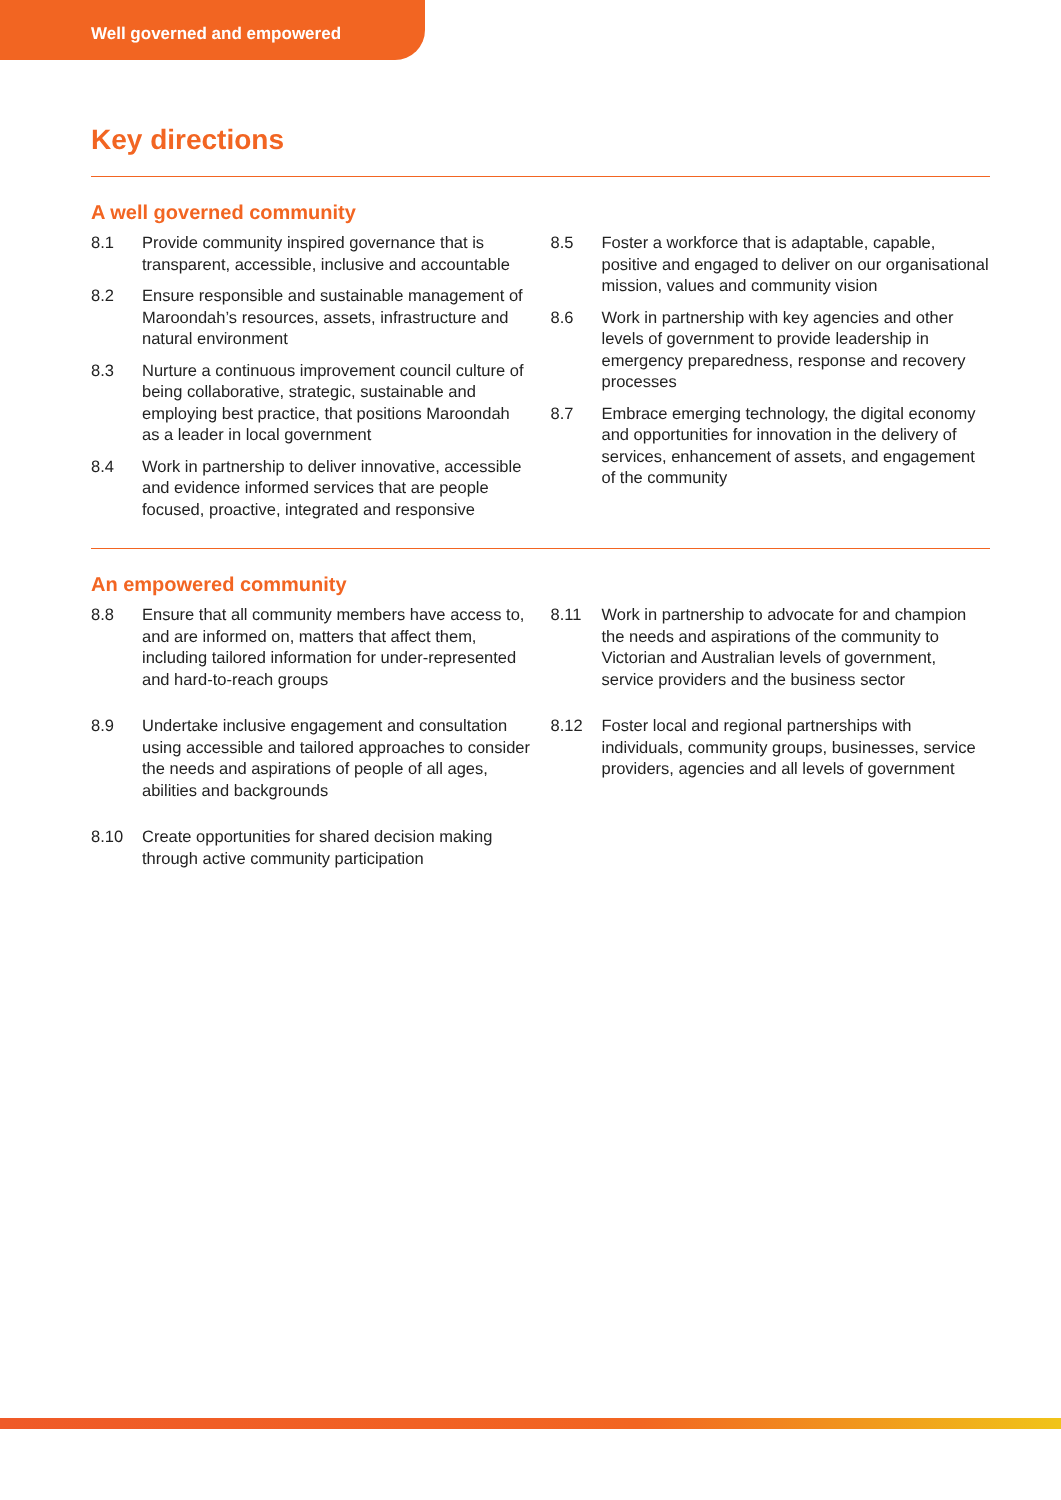Well governed and empowered
Key directions
A well governed community
8.1 Provide community inspired governance that is transparent, accessible, inclusive and accountable
8.2 Ensure responsible and sustainable management of Maroondah’s resources, assets, infrastructure and natural environment
8.3 Nurture a continuous improvement council culture of being collaborative, strategic, sustainable and employing best practice, that positions Maroondah as a leader in local government
8.4 Work in partnership to deliver innovative, accessible and evidence informed services that are people focused, proactive, integrated and responsive
8.5 Foster a workforce that is adaptable, capable, positive and engaged to deliver on our organisational mission, values and community vision
8.6 Work in partnership with key agencies and other levels of government to provide leadership in emergency preparedness, response and recovery processes
8.7 Embrace emerging technology, the digital economy and opportunities for innovation in the delivery of services, enhancement of assets, and engagement of the community
An empowered community
8.8 Ensure that all community members have access to, and are informed on, matters that affect them, including tailored information for under-represented and hard-to-reach groups
8.9 Undertake inclusive engagement and consultation using accessible and tailored approaches to consider the needs and aspirations of people of all ages, abilities and backgrounds
8.10 Create opportunities for shared decision making through active community participation
8.11 Work in partnership to advocate for and champion the needs and aspirations of the community to Victorian and Australian levels of government, service providers and the business sector
8.12 Foster local and regional partnerships with individuals, community groups, businesses, service providers, agencies and all levels of government